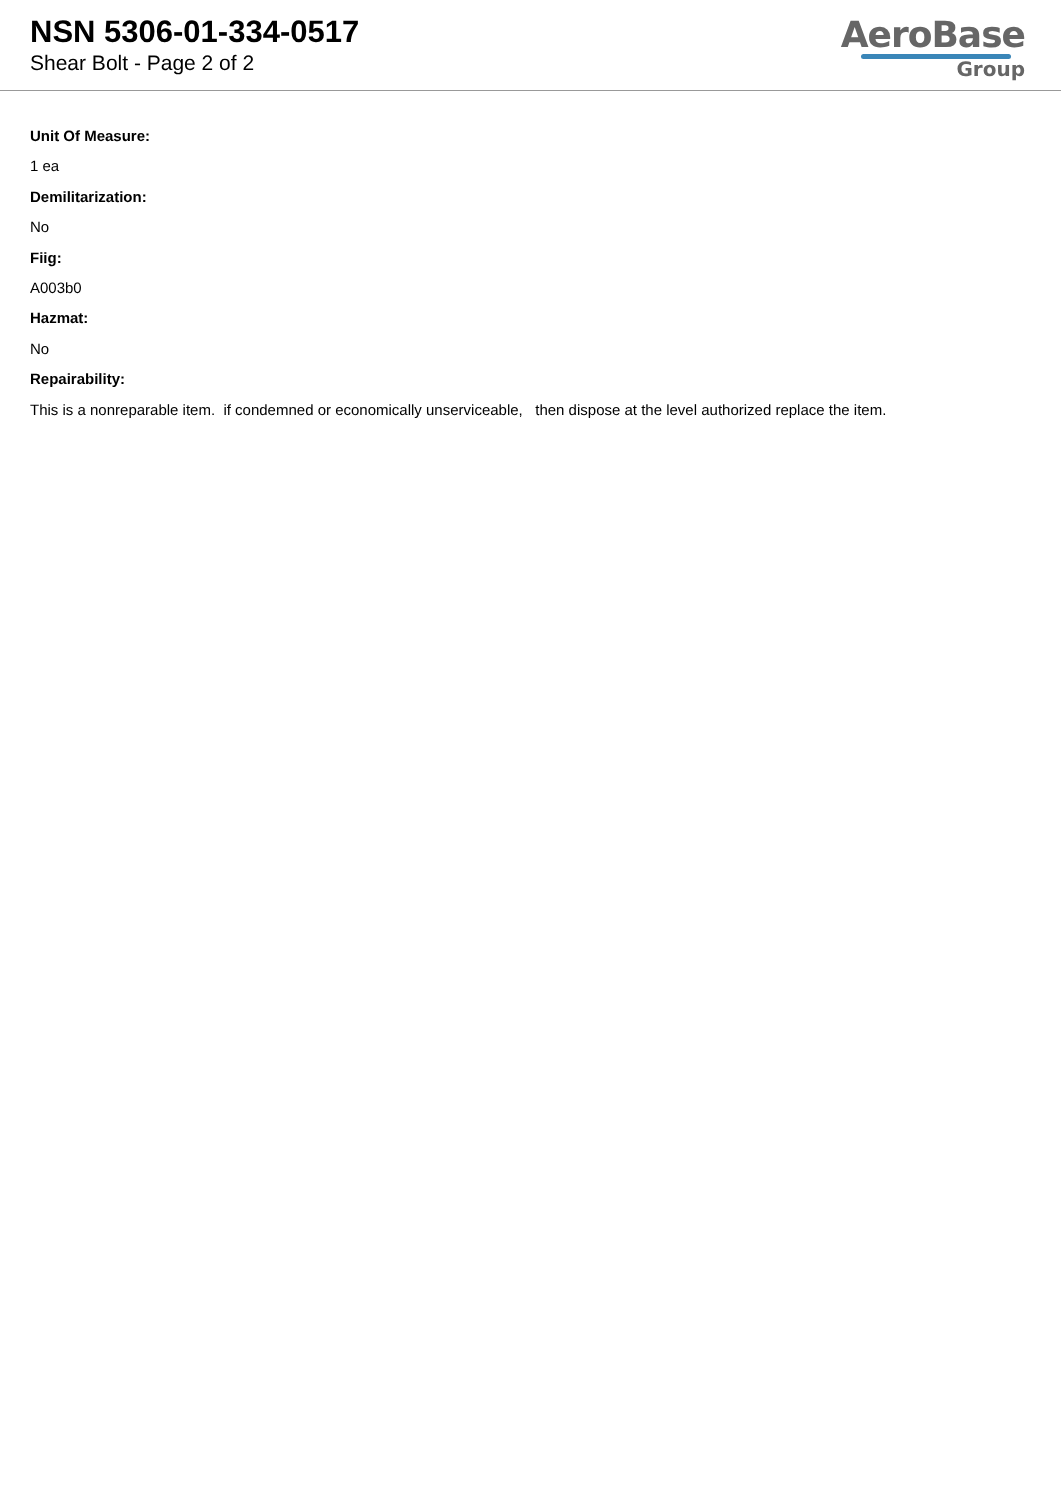NSN 5306-01-334-0517
Shear Bolt - Page 2 of 2
AeroBase
Group
Unit Of Measure:
1 ea
Demilitarization:
No
Fiig:
A003b0
Hazmat:
No
Repairability:
This is a nonreparable item. if condemned or economically unserviceable, then dispose at the level authorized replace the item.